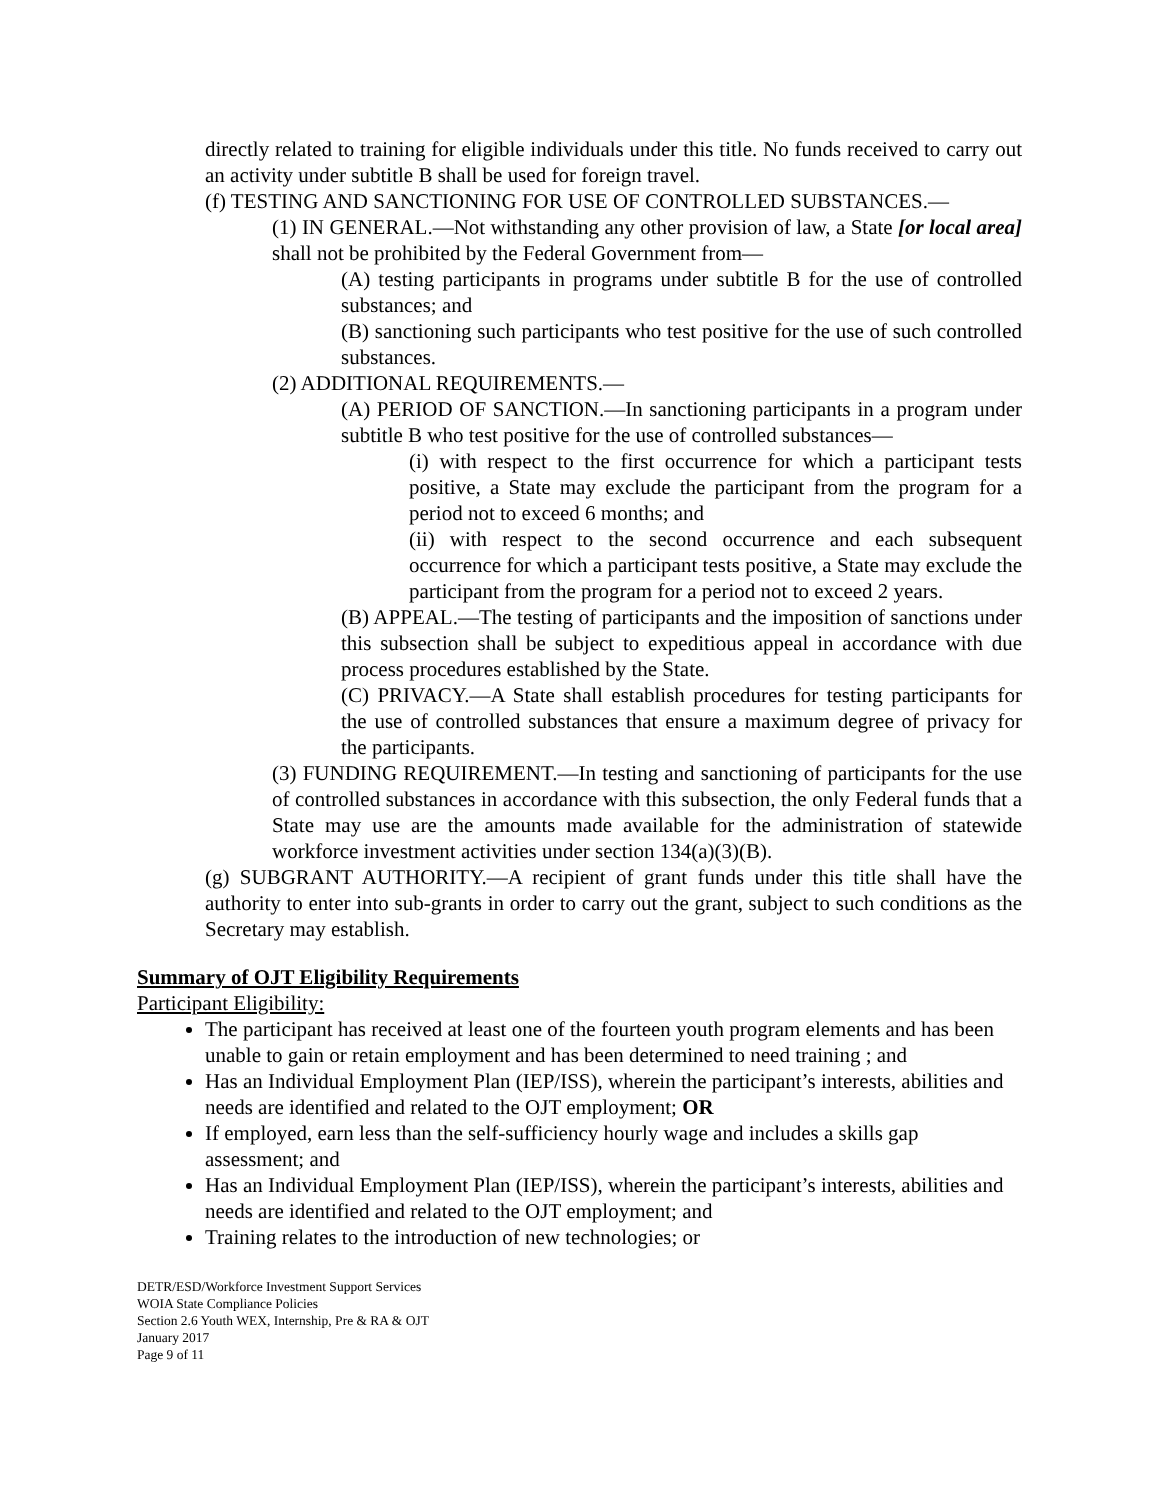directly related to training for eligible individuals under this title. No funds received to carry out an activity under subtitle B shall be used for foreign travel.
(f) TESTING AND SANCTIONING FOR USE OF CONTROLLED SUBSTANCES.—
(1) IN GENERAL.—Not withstanding any other provision of law, a State [or local area] shall not be prohibited by the Federal Government from—
(A) testing participants in programs under subtitle B for the use of controlled substances; and
(B) sanctioning such participants who test positive for the use of such controlled substances.
(2) ADDITIONAL REQUIREMENTS.—
(A) PERIOD OF SANCTION.—In sanctioning participants in a program under subtitle B who test positive for the use of controlled substances—
(i) with respect to the first occurrence for which a participant tests positive, a State may exclude the participant from the program for a period not to exceed 6 months; and
(ii) with respect to the second occurrence and each subsequent occurrence for which a participant tests positive, a State may exclude the participant from the program for a period not to exceed 2 years.
(B) APPEAL.—The testing of participants and the imposition of sanctions under this subsection shall be subject to expeditious appeal in accordance with due process procedures established by the State.
(C) PRIVACY.—A State shall establish procedures for testing participants for the use of controlled substances that ensure a maximum degree of privacy for the participants.
(3) FUNDING REQUIREMENT.—In testing and sanctioning of participants for the use of controlled substances in accordance with this subsection, the only Federal funds that a State may use are the amounts made available for the administration of statewide workforce investment activities under section 134(a)(3)(B).
(g) SUBGRANT AUTHORITY.—A recipient of grant funds under this title shall have the authority to enter into sub-grants in order to carry out the grant, subject to such conditions as the Secretary may establish.
Summary of OJT Eligibility Requirements
Participant Eligibility:
The participant has received at least one of the fourteen youth program elements and has been unable to gain or retain employment and has been determined to need training ; and
Has an Individual Employment Plan (IEP/ISS), wherein the participant’s interests, abilities and needs are identified and related to the OJT employment; OR
If employed, earn less than the self-sufficiency hourly wage and includes a skills gap assessment; and
Has an Individual Employment Plan (IEP/ISS), wherein the participant’s interests, abilities and needs are identified and related to the OJT employment; and
Training relates to the introduction of new technologies; or
DETR/ESD/Workforce Investment Support Services
WOIA State Compliance Policies
Section 2.6 Youth WEX, Internship, Pre & RA & OJT
January 2017
Page 9 of 11